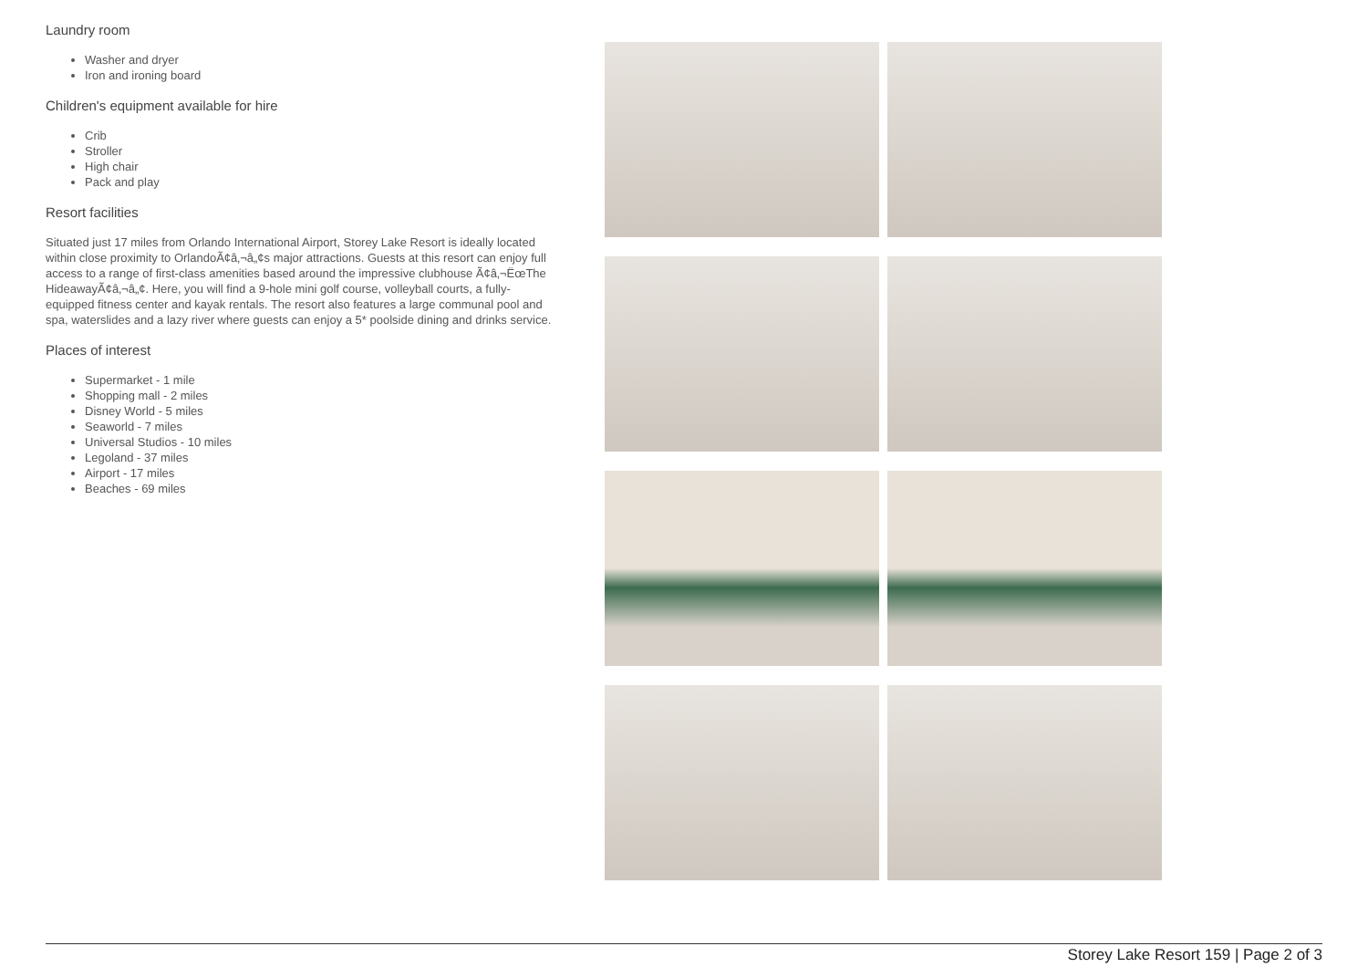Laundry room
Washer and dryer
Iron and ironing board
Children's equipment available for hire
Crib
Stroller
High chair
Pack and play
Resort facilities
Situated just 17 miles from Orlando International Airport, Storey Lake Resort is ideally located within close proximity to OrlandoÃ¢â‚¬â„¢s major attractions. Guests at this resort can enjoy full access to a range of first-class amenities based around the impressive clubhouse Ã¢â‚¬ËœThe HideawayÃ¢â‚¬â„¢. Here, you will find a 9-hole mini golf course, volleyball courts, a fully-equipped fitness center and kayak rentals. The resort also features a large communal pool and spa, waterslides and a lazy river where guests can enjoy a 5* poolside dining and drinks service.
Places of interest
Supermarket - 1 mile
Shopping mall - 2 miles
Disney World - 5 miles
Seaworld - 7 miles
Universal Studios - 10 miles
Legoland - 37 miles
Airport - 17 miles
Beaches - 69 miles
Storey Lake Resort 159 | Page 2 of 3